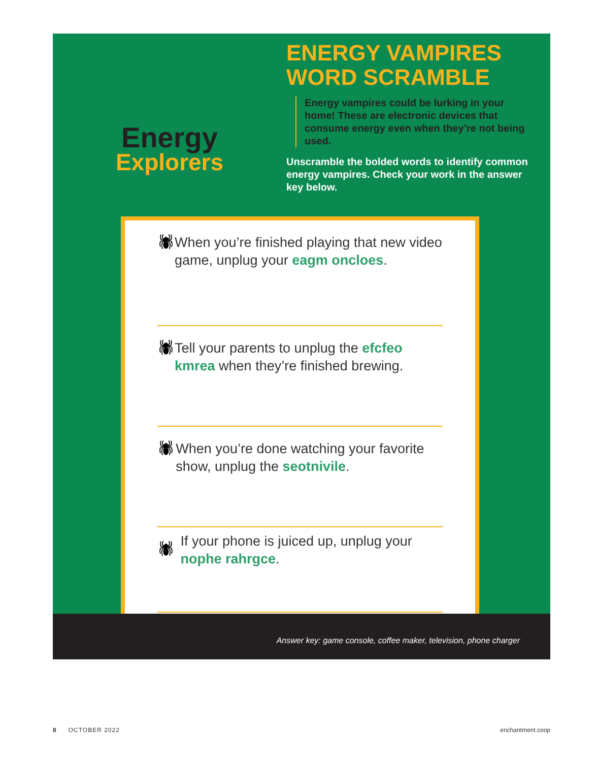Energy
Explorers
ENERGY VAMPIRES WORD SCRAMBLE
Energy vampires could be lurking in your home! These are electronic devices that consume energy even when they’re not being used.
Unscramble the bolded words to identify common energy vampires. Check your work in the answer key below.
🕷
When you’re finished playing that new video game, unplug your eagm oncloes.
🕷
Tell your parents to unplug the efcfeo kmrea when they’re finished brewing.
🕷
When you’re done watching your favorite show, unplug the seotnivile.
🕷
If your phone is juiced up, unplug your nophe rahrgce.
Answer key: game console, coffee maker, television, phone charger
8 OCTOBER 2022 enchantment.coop